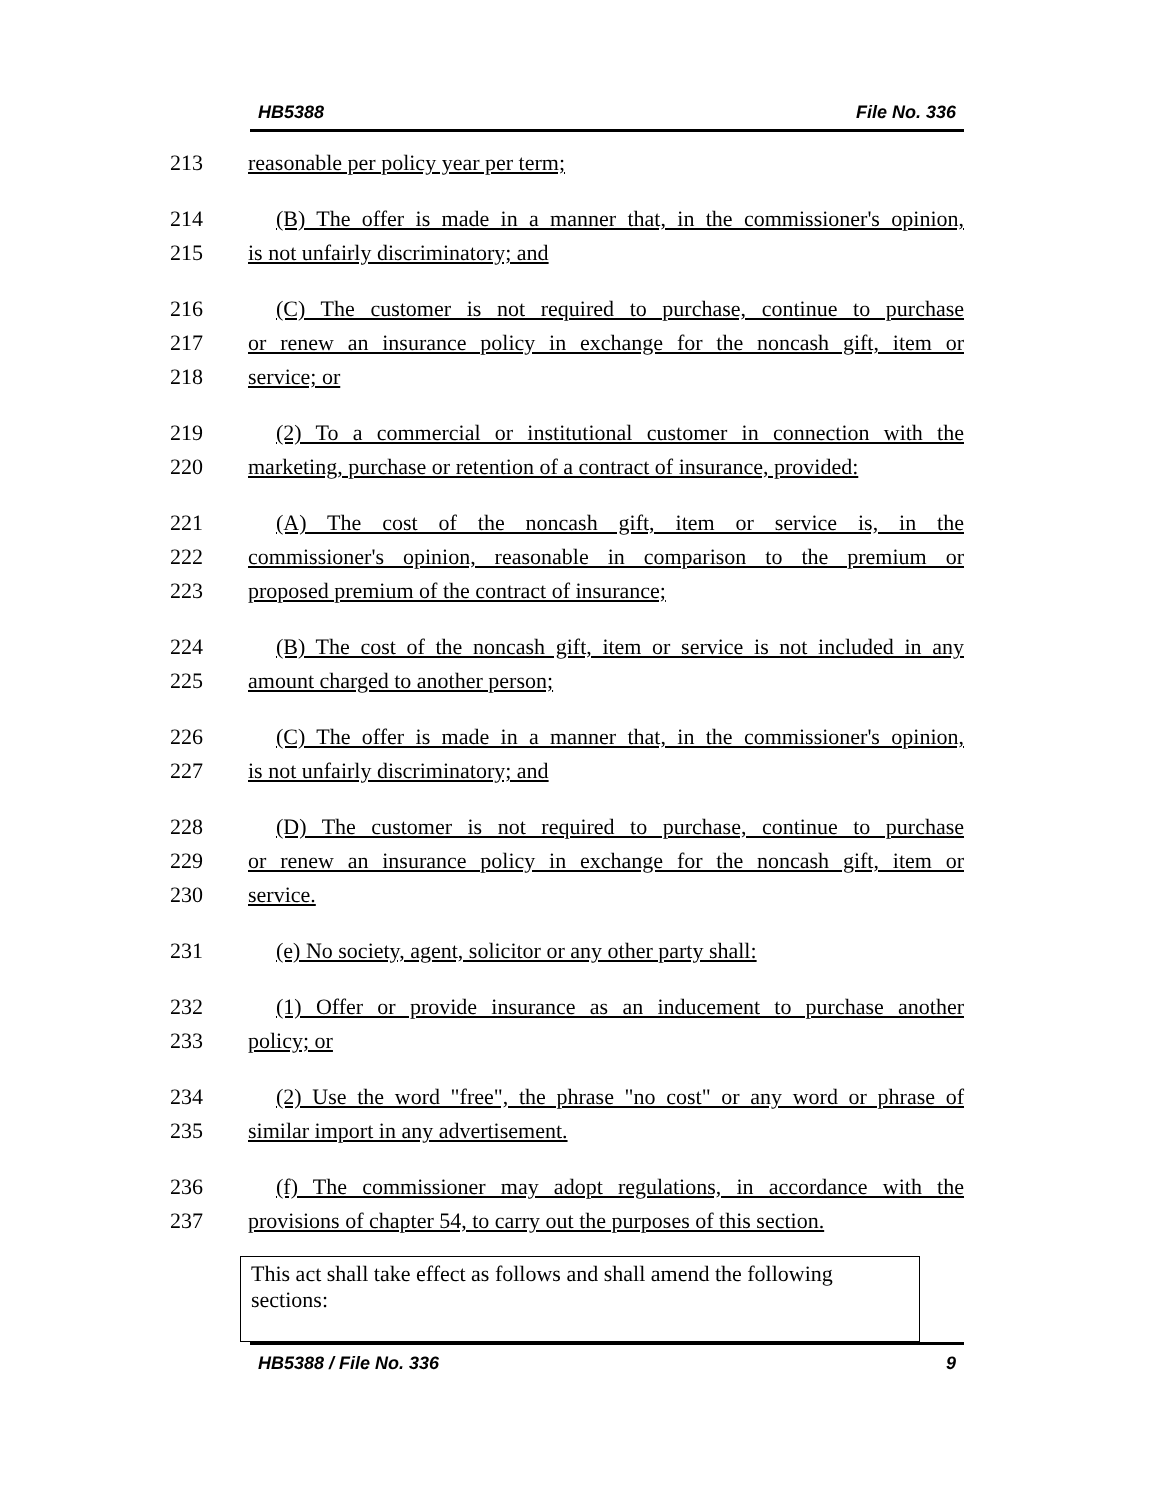HB5388 File No. 336
213 reasonable per policy year per term;
214 (B) The offer is made in a manner that, in the commissioner's opinion,
215 is not unfairly discriminatory; and
216 (C) The customer is not required to purchase, continue to purchase
217 or renew an insurance policy in exchange for the noncash gift, item or
218 service; or
219 (2) To a commercial or institutional customer in connection with the
220 marketing, purchase or retention of a contract of insurance, provided:
221 (A) The cost of the noncash gift, item or service is, in the
222 commissioner's opinion, reasonable in comparison to the premium or
223 proposed premium of the contract of insurance;
224 (B) The cost of the noncash gift, item or service is not included in any
225 amount charged to another person;
226 (C) The offer is made in a manner that, in the commissioner's opinion,
227 is not unfairly discriminatory; and
228 (D) The customer is not required to purchase, continue to purchase
229 or renew an insurance policy in exchange for the noncash gift, item or
230 service.
231 (e) No society, agent, solicitor or any other party shall:
232 (1) Offer or provide insurance as an inducement to purchase another
233 policy; or
234 (2) Use the word "free", the phrase "no cost" or any word or phrase of
235 similar import in any advertisement.
236 (f) The commissioner may adopt regulations, in accordance with the
237 provisions of chapter 54, to carry out the purposes of this section.
This act shall take effect as follows and shall amend the following sections:
HB5388 / File No. 336 9